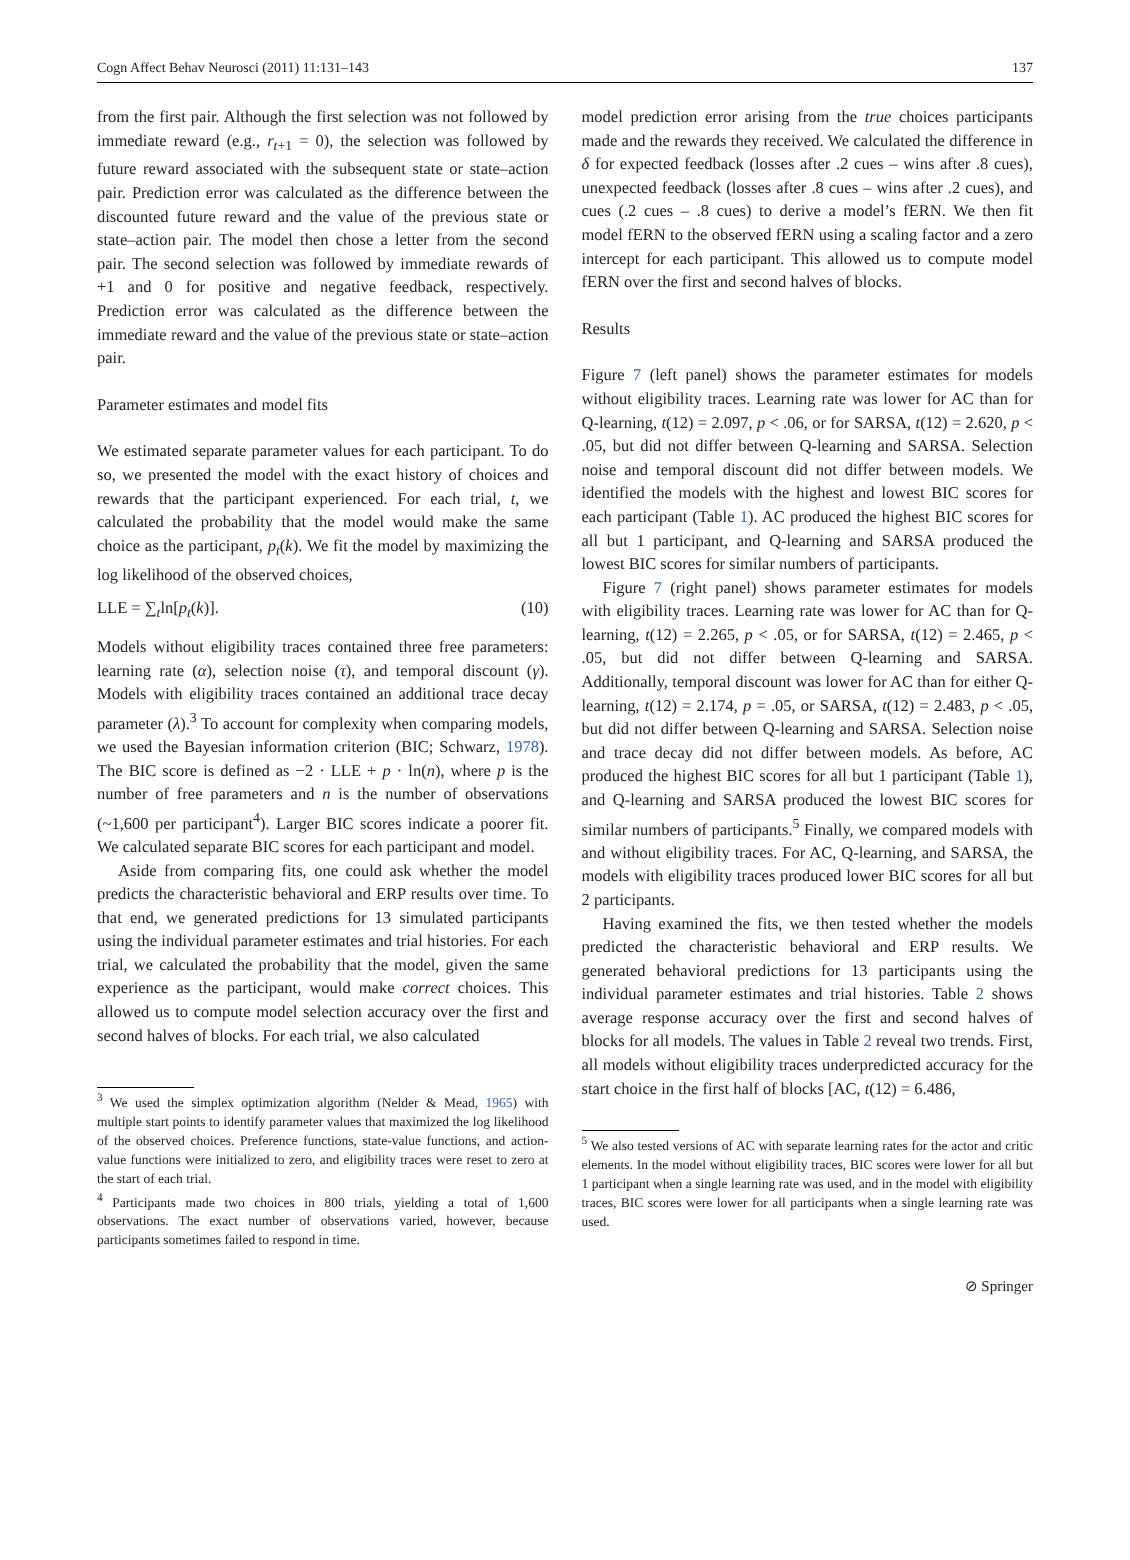Cogn Affect Behav Neurosci (2011) 11:131–143 137
from the first pair. Although the first selection was not followed by immediate reward (e.g., r<sub>t+1</sub> = 0), the selection was followed by future reward associated with the subsequent state or state–action pair. Prediction error was calculated as the difference between the discounted future reward and the value of the previous state or state–action pair. The model then chose a letter from the second pair. The second selection was followed by immediate rewards of +1 and 0 for positive and negative feedback, respectively. Prediction error was calculated as the difference between the immediate reward and the value of the previous state or state–action pair.
Parameter estimates and model fits
We estimated separate parameter values for each participant. To do so, we presented the model with the exact history of choices and rewards that the participant experienced. For each trial, t, we calculated the probability that the model would make the same choice as the participant, p<sub>t</sub>(k). We fit the model by maximizing the log likelihood of the observed choices,
LLE = ∑<sub>t</sub>ln[p<sub>t</sub>(k)]. (10)
Models without eligibility traces contained three free parameters: learning rate (α), selection noise (τ), and temporal discount (γ). Models with eligibility traces contained an additional trace decay parameter (λ).<sup>3</sup> To account for complexity when comparing models, we used the Bayesian information criterion (BIC; Schwarz, 1978). The BIC score is defined as −2 · LLE + p · ln(n), where p is the number of free parameters and n is the number of observations (~1,600 per participant<sup>4</sup>). Larger BIC scores indicate a poorer fit. We calculated separate BIC scores for each participant and model.
Aside from comparing fits, one could ask whether the model predicts the characteristic behavioral and ERP results over time. To that end, we generated predictions for 13 simulated participants using the individual parameter estimates and trial histories. For each trial, we calculated the probability that the model, given the same experience as the participant, would make correct choices. This allowed us to compute model selection accuracy over the first and second halves of blocks. For each trial, we also calculated
<sup>3</sup> We used the simplex optimization algorithm (Nelder & Mead, 1965) with multiple start points to identify parameter values that maximized the log likelihood of the observed choices. Preference functions, state-value functions, and action-value functions were initialized to zero, and eligibility traces were reset to zero at the start of each trial.
<sup>4</sup> Participants made two choices in 800 trials, yielding a total of 1,600 observations. The exact number of observations varied, however, because participants sometimes failed to respond in time.
model prediction error arising from the true choices participants made and the rewards they received. We calculated the difference in δ for expected feedback (losses after .2 cues – wins after .8 cues), unexpected feedback (losses after .8 cues – wins after .2 cues), and cues (.2 cues – .8 cues) to derive a model’s fERN. We then fit model fERN to the observed fERN using a scaling factor and a zero intercept for each participant. This allowed us to compute model fERN over the first and second halves of blocks.
Results
Figure 7 (left panel) shows the parameter estimates for models without eligibility traces. Learning rate was lower for AC than for Q-learning, t(12) = 2.097, p < .06, or for SARSA, t(12) = 2.620, p < .05, but did not differ between Q-learning and SARSA. Selection noise and temporal discount did not differ between models. We identified the models with the highest and lowest BIC scores for each participant (Table 1). AC produced the highest BIC scores for all but 1 participant, and Q-learning and SARSA produced the lowest BIC scores for similar numbers of participants.
Figure 7 (right panel) shows parameter estimates for models with eligibility traces. Learning rate was lower for AC than for Q-learning, t(12) = 2.265, p < .05, or for SARSA, t(12) = 2.465, p < .05, but did not differ between Q-learning and SARSA. Additionally, temporal discount was lower for AC than for either Q-learning, t(12) = 2.174, p = .05, or SARSA, t(12) = 2.483, p < .05, but did not differ between Q-learning and SARSA. Selection noise and trace decay did not differ between models. As before, AC produced the highest BIC scores for all but 1 participant (Table 1), and Q-learning and SARSA produced the lowest BIC scores for similar numbers of participants.<sup>5</sup> Finally, we compared models with and without eligibility traces. For AC, Q-learning, and SARSA, the models with eligibility traces produced lower BIC scores for all but 2 participants.
Having examined the fits, we then tested whether the models predicted the characteristic behavioral and ERP results. We generated behavioral predictions for 13 participants using the individual parameter estimates and trial histories. Table 2 shows average response accuracy over the first and second halves of blocks for all models. The values in Table 2 reveal two trends. First, all models without eligibility traces underpredicted accuracy for the start choice in the first half of blocks [AC, t(12) = 6.486,
<sup>5</sup> We also tested versions of AC with separate learning rates for the actor and critic elements. In the model without eligibility traces, BIC scores were lower for all but 1 participant when a single learning rate was used, and in the model with eligibility traces, BIC scores were lower for all participants when a single learning rate was used.
⊘ Springer